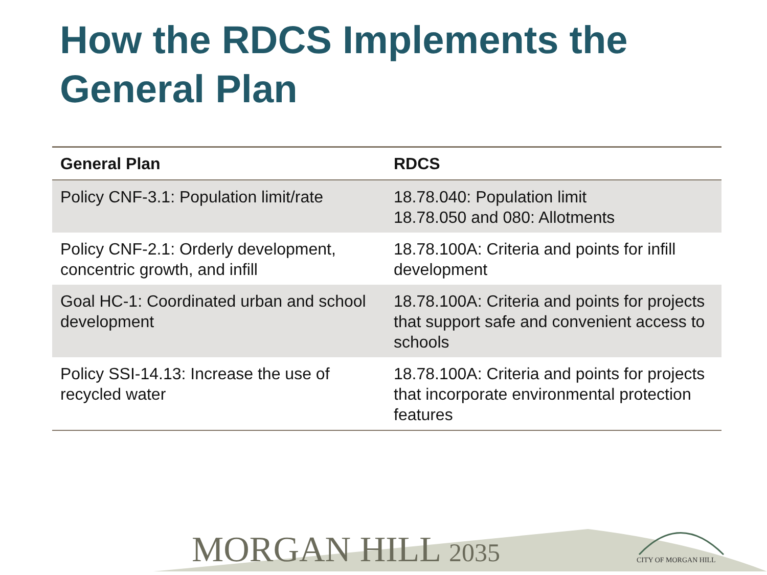How the RDCS Implements the General Plan
| General Plan | RDCS |
| --- | --- |
| Policy CNF-3.1: Population limit/rate | 18.78.040: Population limit 18.78.050 and 080: Allotments |
| Policy CNF-2.1: Orderly development, concentric growth, and infill | 18.78.100A: Criteria and points for infill development |
| Goal HC-1: Coordinated urban and school development | 18.78.100A: Criteria and points for projects that support safe and convenient access to schools |
| Policy SSI-14.13: Increase the use of recycled water | 18.78.100A: Criteria and points for projects that incorporate environmental protection features |
MORGAN HILL 2035 CITY OF MORGAN HILL